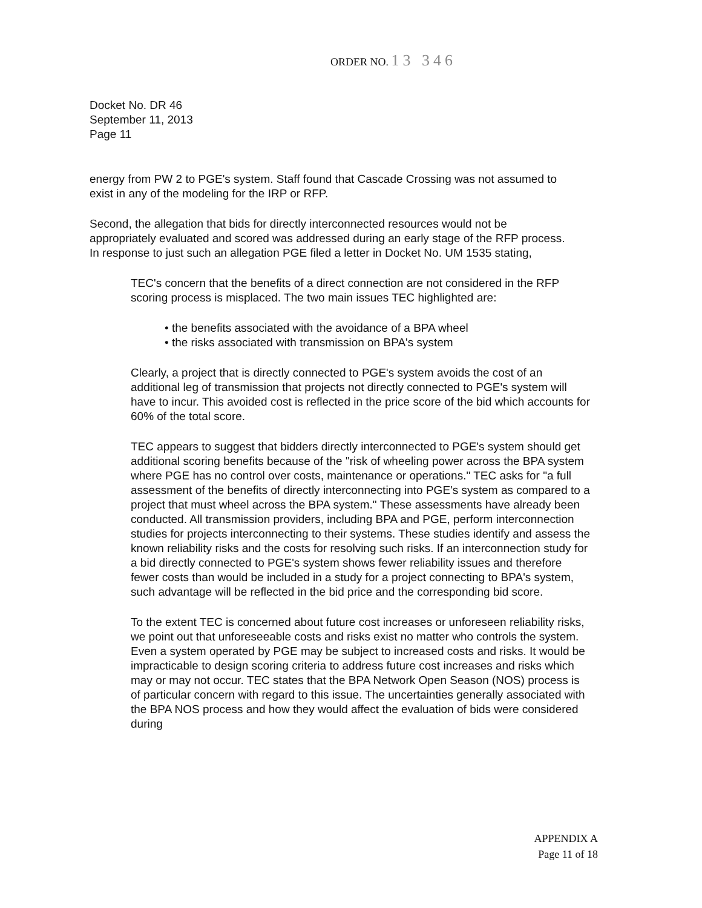ORDER NO. 13 346
Docket No. DR 46
September 11, 2013
Page 11
energy from PW 2 to PGE's system. Staff found that Cascade Crossing was not assumed to exist in any of the modeling for the IRP or RFP.
Second, the allegation that bids for directly interconnected resources would not be appropriately evaluated and scored was addressed during an early stage of the RFP process. In response to just such an allegation PGE filed a letter in Docket No. UM 1535 stating,
TEC's concern that the benefits of a direct connection are not considered in the RFP scoring process is misplaced. The two main issues TEC highlighted are:
• the benefits associated with the avoidance of a BPA wheel
• the risks associated with transmission on BPA's system
Clearly, a project that is directly connected to PGE's system avoids the cost of an additional leg of transmission that projects not directly connected to PGE's system will have to incur. This avoided cost is reflected in the price score of the bid which accounts for 60% of the total score.
TEC appears to suggest that bidders directly interconnected to PGE's system should get additional scoring benefits because of the "risk of wheeling power across the BPA system where PGE has no control over costs, maintenance or operations." TEC asks for "a full assessment of the benefits of directly interconnecting into PGE's system as compared to a project that must wheel across the BPA system." These assessments have already been conducted. All transmission providers, including BPA and PGE, perform interconnection studies for projects interconnecting to their systems. These studies identify and assess the known reliability risks and the costs for resolving such risks. If an interconnection study for a bid directly connected to PGE's system shows fewer reliability issues and therefore fewer costs than would be included in a study for a project connecting to BPA's system, such advantage will be reflected in the bid price and the corresponding bid score.
To the extent TEC is concerned about future cost increases or unforeseen reliability risks, we point out that unforeseeable costs and risks exist no matter who controls the system. Even a system operated by PGE may be subject to increased costs and risks. It would be impracticable to design scoring criteria to address future cost increases and risks which may or may not occur. TEC states that the BPA Network Open Season (NOS) process is of particular concern with regard to this issue. The uncertainties generally associated with the BPA NOS process and how they would affect the evaluation of bids were considered during
APPENDIX A
Page 11 of 18